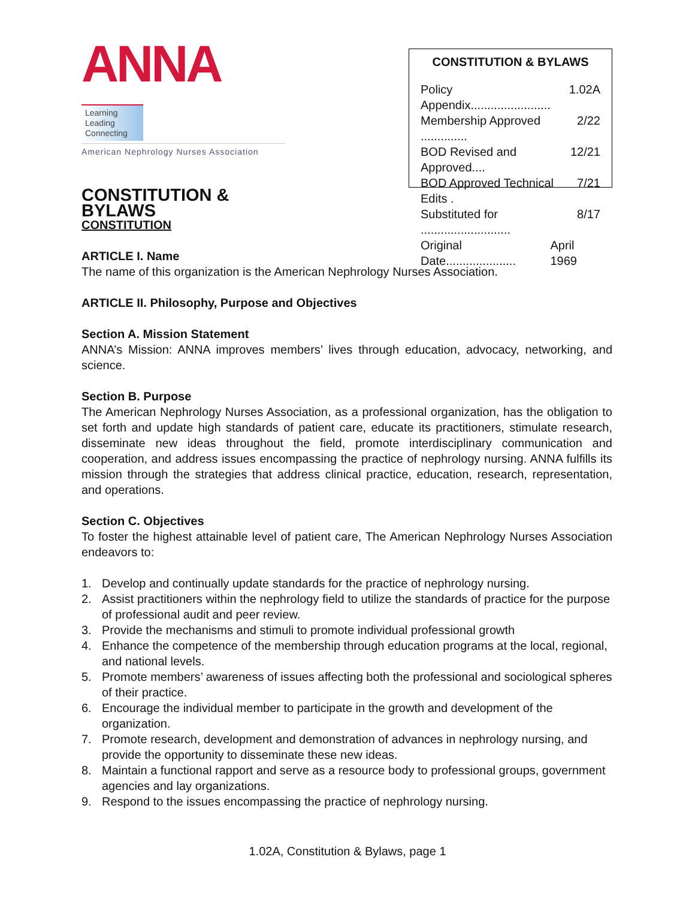ANNA Learning
Leading
Connecting
American Nephrology Nurses Association
CONSTITUTION & BYLAWS
CONSTITUTION & BYLAWS
Policy Appendix........................ 1.02A
Membership Approved .............. 2/22
BOD Revised and Approved.... 12/21
BOD Approved Technical Edits . 7/21
Substituted for ........................... 8/17
Original Date..................... April 1969
CONSTITUTION
ARTICLE I. Name
The name of this organization is the American Nephrology Nurses Association.
ARTICLE II. Philosophy, Purpose and Objectives
Section A. Mission Statement
ANNA’s Mission: ANNA improves members’ lives through education, advocacy, networking, and science.
Section B. Purpose
The American Nephrology Nurses Association, as a professional organization, has the obligation to set forth and update high standards of patient care, educate its practitioners, stimulate research, disseminate new ideas throughout the field, promote interdisciplinary communication and cooperation, and address issues encompassing the practice of nephrology nursing. ANNA fulfills its mission through the strategies that address clinical practice, education, research, representation, and operations.
Section C. Objectives
To foster the highest attainable level of patient care, The American Nephrology Nurses Association endeavors to:
1. Develop and continually update standards for the practice of nephrology nursing.
2. Assist practitioners within the nephrology field to utilize the standards of practice for the purpose of professional audit and peer review.
3. Provide the mechanisms and stimuli to promote individual professional growth
4. Enhance the competence of the membership through education programs at the local, regional, and national levels.
5. Promote members’ awareness of issues affecting both the professional and sociological spheres of their practice.
6. Encourage the individual member to participate in the growth and development of the organization.
7. Promote research, development and demonstration of advances in nephrology nursing, and provide the opportunity to disseminate these new ideas.
8. Maintain a functional rapport and serve as a resource body to professional groups, government agencies and lay organizations.
9. Respond to the issues encompassing the practice of nephrology nursing.
1.02A, Constitution & Bylaws, page 1